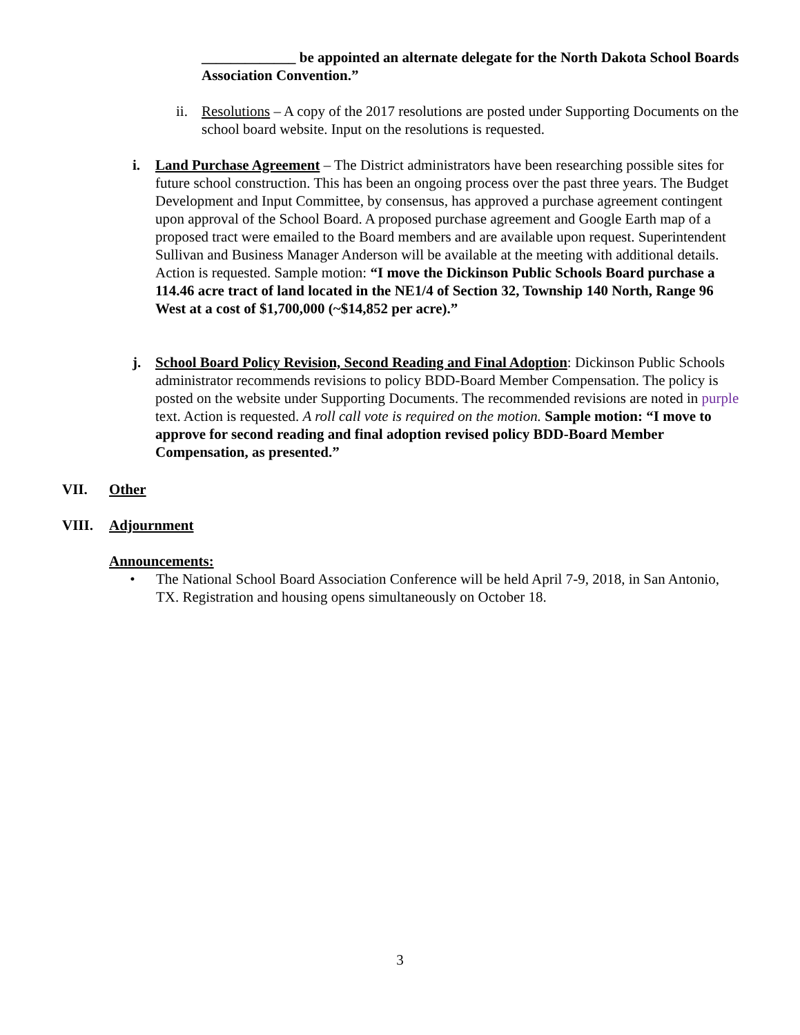_____________ be appointed an alternate delegate for the North Dakota School Boards Association Convention.”
ii.
Resolutions – A copy of the 2017 resolutions are posted under Supporting Documents on the school board website. Input on the resolutions is requested.
i. Land Purchase Agreement – The District administrators have been researching possible sites for future school construction. This has been an ongoing process over the past three years. The Budget Development and Input Committee, by consensus, has approved a purchase agreement contingent upon approval of the School Board. A proposed purchase agreement and Google Earth map of a proposed tract were emailed to the Board members and are available upon request. Superintendent Sullivan and Business Manager Anderson will be available at the meeting with additional details. Action is requested. Sample motion: “I move the Dickinson Public Schools Board purchase a 114.46 acre tract of land located in the NE1/4 of Section 32, Township 140 North, Range 96 West at a cost of $1,700,000 (~$14,852 per acre).”
j. School Board Policy Revision, Second Reading and Final Adoption: Dickinson Public Schools administrator recommends revisions to policy BDD-Board Member Compensation. The policy is posted on the website under Supporting Documents. The recommended revisions are noted in purple text. Action is requested. A roll call vote is required on the motion. Sample motion: “I move to approve for second reading and final adoption revised policy BDD-Board Member Compensation, as presented.”
VII. Other
VIII. Adjournment
Announcements:
• The National School Board Association Conference will be held April 7-9, 2018, in San Antonio, TX. Registration and housing opens simultaneously on October 18.
3